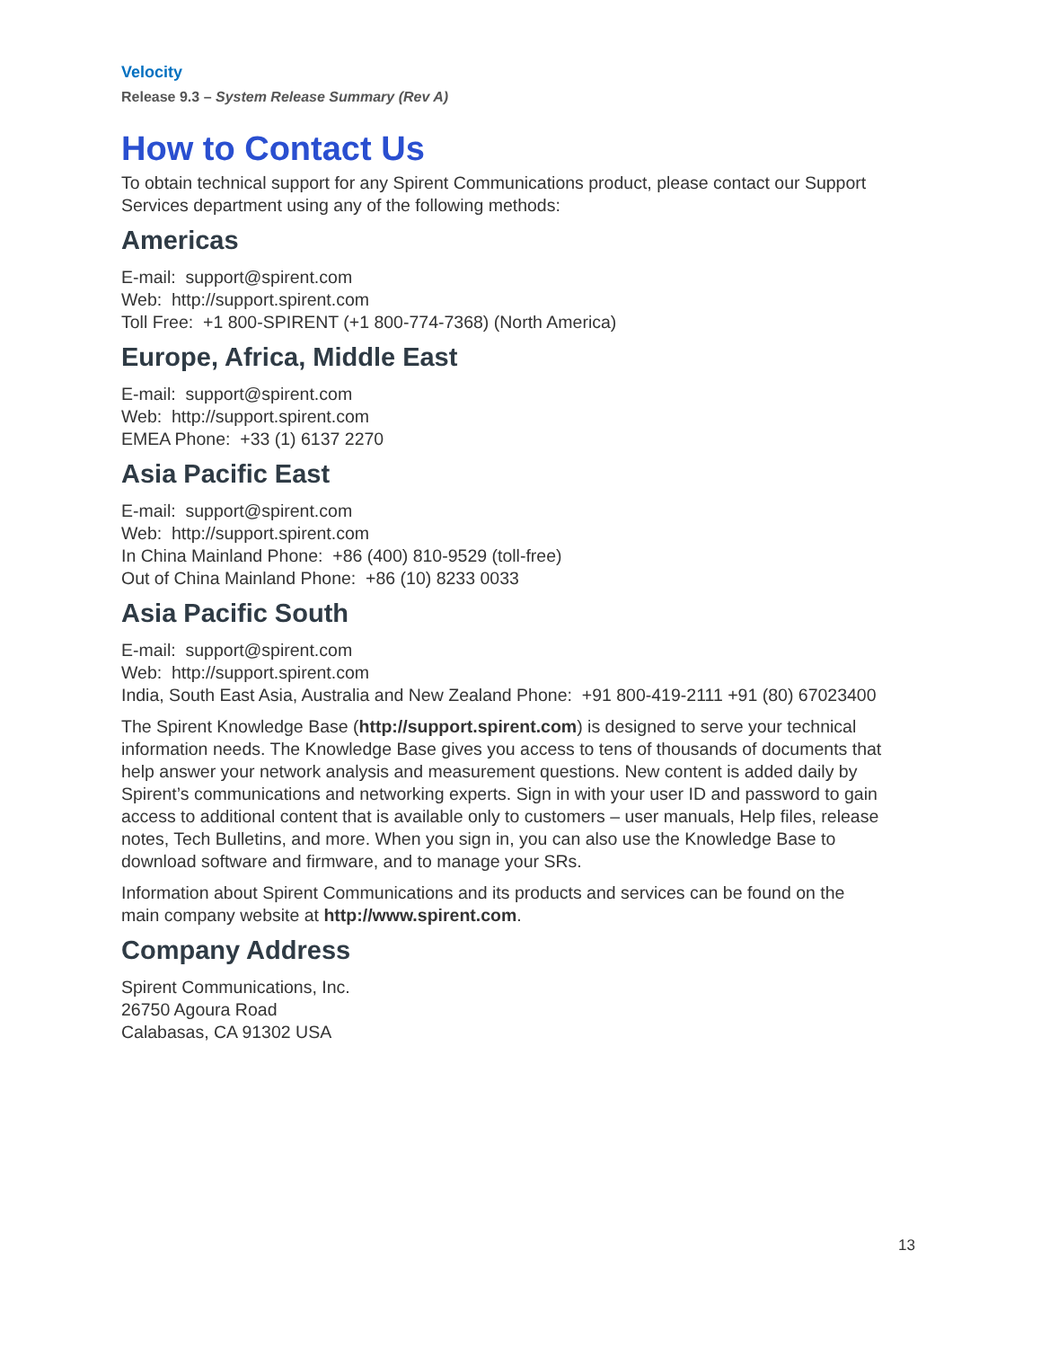Velocity
Release 9.3 – System Release Summary (Rev A)
How to Contact Us
To obtain technical support for any Spirent Communications product, please contact our Support Services department using any of the following methods:
Americas
E-mail: support@spirent.com
Web: http://support.spirent.com
Toll Free: +1 800-SPIRENT (+1 800-774-7368) (North America)
Europe, Africa, Middle East
E-mail: support@spirent.com
Web: http://support.spirent.com
EMEA Phone: +33 (1) 6137 2270
Asia Pacific East
E-mail: support@spirent.com
Web: http://support.spirent.com
In China Mainland Phone: +86 (400) 810-9529 (toll-free)
Out of China Mainland Phone: +86 (10) 8233 0033
Asia Pacific South
E-mail: support@spirent.com
Web: http://support.spirent.com
India, South East Asia, Australia and New Zealand Phone: +91 800-419-2111 +91 (80) 67023400
The Spirent Knowledge Base (http://support.spirent.com) is designed to serve your technical information needs. The Knowledge Base gives you access to tens of thousands of documents that help answer your network analysis and measurement questions. New content is added daily by Spirent’s communications and networking experts. Sign in with your user ID and password to gain access to additional content that is available only to customers – user manuals, Help files, release notes, Tech Bulletins, and more. When you sign in, you can also use the Knowledge Base to download software and firmware, and to manage your SRs.
Information about Spirent Communications and its products and services can be found on the main company website at http://www.spirent.com.
Company Address
Spirent Communications, Inc.
26750 Agoura Road
Calabasas, CA 91302 USA
13